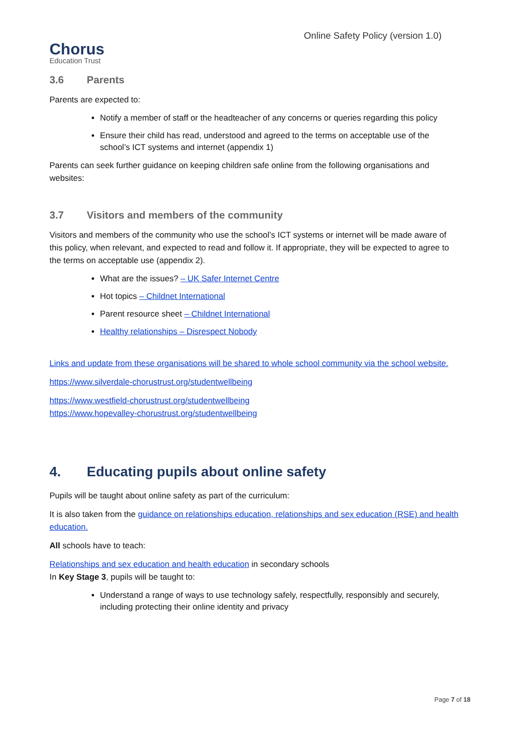Chorus
Education Trust
Online Safety Policy (version 1.0)
3.6 Parents
Parents are expected to:
Notify a member of staff or the headteacher of any concerns or queries regarding this policy
Ensure their child has read, understood and agreed to the terms on acceptable use of the school’s ICT systems and internet (appendix 1)
Parents can seek further guidance on keeping children safe online from the following organisations and websites:
3.7 Visitors and members of the community
Visitors and members of the community who use the school’s ICT systems or internet will be made aware of this policy, when relevant, and expected to read and follow it. If appropriate, they will be expected to agree to the terms on acceptable use (appendix 2).
What are the issues? – UK Safer Internet Centre
Hot topics – Childnet International
Parent resource sheet – Childnet International
Healthy relationships – Disrespect Nobody
Links and update from these organisations will be shared to whole school community via the school website.
https://www.silverdale-chorustrust.org/studentwellbeing
https://www.westfield-chorustrust.org/studentwellbeing
https://www.hopevalley-chorustrust.org/studentwellbeing
4. Educating pupils about online safety
Pupils will be taught about online safety as part of the curriculum:
It is also taken from the guidance on relationships education, relationships and sex education (RSE) and health education.
All schools have to teach:
Relationships and sex education and health education in secondary schools
In Key Stage 3, pupils will be taught to:
Understand a range of ways to use technology safely, respectfully, responsibly and securely, including protecting their online identity and privacy
Page 7 of 18